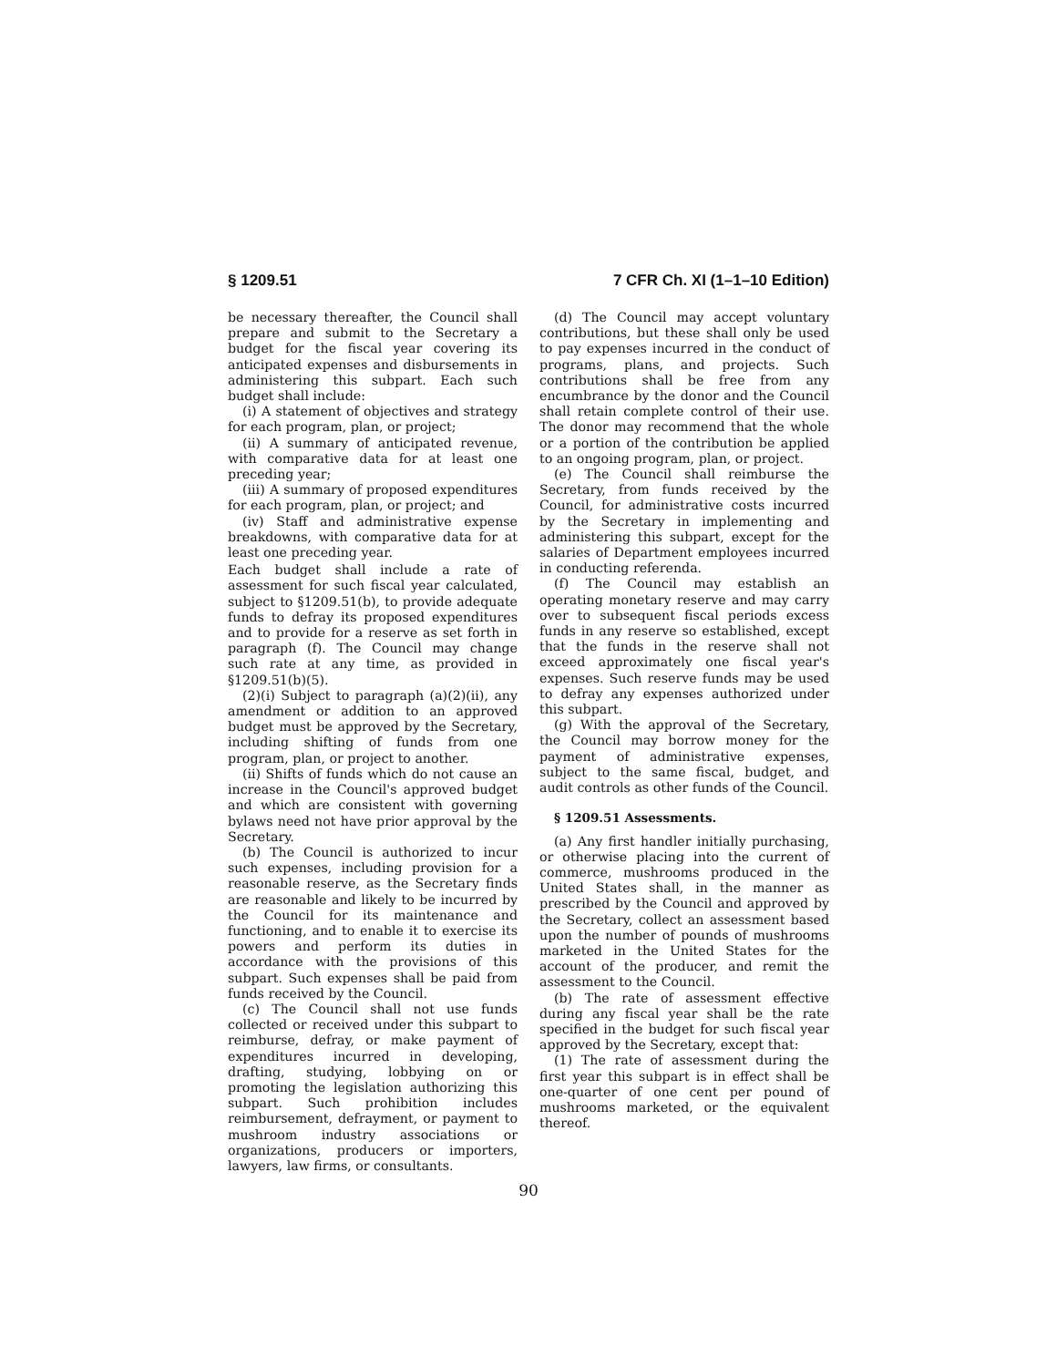§ 1209.51 7 CFR Ch. XI (1–1–10 Edition)
be necessary thereafter, the Council shall prepare and submit to the Secretary a budget for the fiscal year covering its anticipated expenses and disbursements in administering this subpart. Each such budget shall include:
(i) A statement of objectives and strategy for each program, plan, or project;
(ii) A summary of anticipated revenue, with comparative data for at least one preceding year;
(iii) A summary of proposed expenditures for each program, plan, or project; and
(iv) Staff and administrative expense breakdowns, with comparative data for at least one preceding year.
Each budget shall include a rate of assessment for such fiscal year calculated, subject to §1209.51(b), to provide adequate funds to defray its proposed expenditures and to provide for a reserve as set forth in paragraph (f). The Council may change such rate at any time, as provided in §1209.51(b)(5).
(2)(i) Subject to paragraph (a)(2)(ii), any amendment or addition to an approved budget must be approved by the Secretary, including shifting of funds from one program, plan, or project to another.
(ii) Shifts of funds which do not cause an increase in the Council's approved budget and which are consistent with governing bylaws need not have prior approval by the Secretary.
(b) The Council is authorized to incur such expenses, including provision for a reasonable reserve, as the Secretary finds are reasonable and likely to be incurred by the Council for its maintenance and functioning, and to enable it to exercise its powers and perform its duties in accordance with the provisions of this subpart. Such expenses shall be paid from funds received by the Council.
(c) The Council shall not use funds collected or received under this subpart to reimburse, defray, or make payment of expenditures incurred in developing, drafting, studying, lobbying on or promoting the legislation authorizing this subpart. Such prohibition includes reimbursement, defrayment, or payment to mushroom industry associations or organizations, producers or importers, lawyers, law firms, or consultants.
(d) The Council may accept voluntary contributions, but these shall only be used to pay expenses incurred in the conduct of programs, plans, and projects. Such contributions shall be free from any encumbrance by the donor and the Council shall retain complete control of their use. The donor may recommend that the whole or a portion of the contribution be applied to an ongoing program, plan, or project.
(e) The Council shall reimburse the Secretary, from funds received by the Council, for administrative costs incurred by the Secretary in implementing and administering this subpart, except for the salaries of Department employees incurred in conducting referenda.
(f) The Council may establish an operating monetary reserve and may carry over to subsequent fiscal periods excess funds in any reserve so established, except that the funds in the reserve shall not exceed approximately one fiscal year's expenses. Such reserve funds may be used to defray any expenses authorized under this subpart.
(g) With the approval of the Secretary, the Council may borrow money for the payment of administrative expenses, subject to the same fiscal, budget, and audit controls as other funds of the Council.
§ 1209.51 Assessments.
(a) Any first handler initially purchasing, or otherwise placing into the current of commerce, mushrooms produced in the United States shall, in the manner as prescribed by the Council and approved by the Secretary, collect an assessment based upon the number of pounds of mushrooms marketed in the United States for the account of the producer, and remit the assessment to the Council.
(b) The rate of assessment effective during any fiscal year shall be the rate specified in the budget for such fiscal year approved by the Secretary, except that:
(1) The rate of assessment during the first year this subpart is in effect shall be one-quarter of one cent per pound of mushrooms marketed, or the equivalent thereof.
90